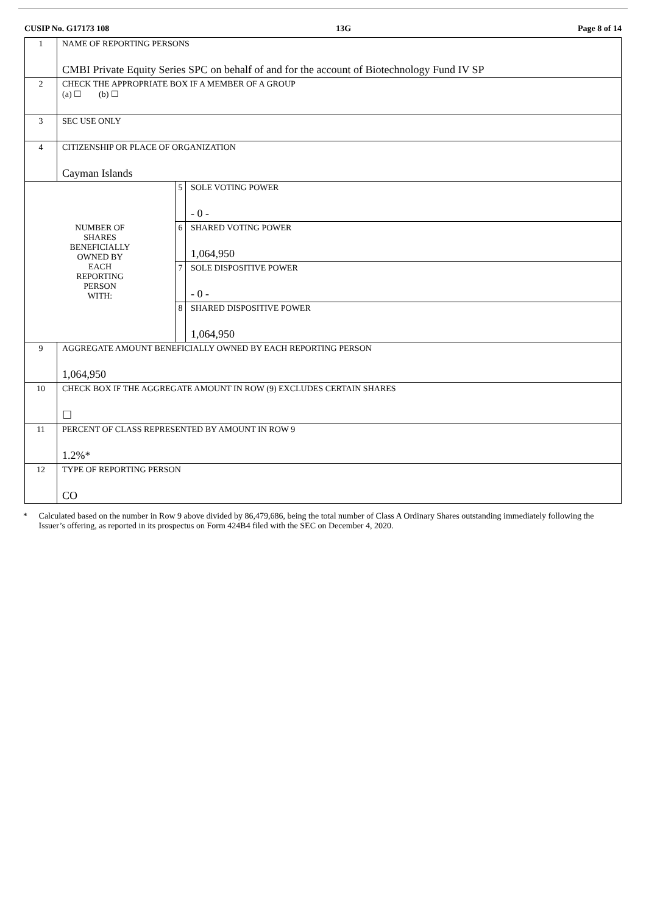CUSIP No. G17173 108 13G Page 8 of 14
| 1 | NAME OF REPORTING PERSONS CMBI Private Equity Series SPC on behalf of and for the account of Biotechnology Fund IV SP | | |
| 2 | CHECK THE APPROPRIATE BOX IF A MEMBER OF A GROUP (a) ☐ (b) ☐ | | |
| 3 | SEC USE ONLY | | |
| 4 | CITIZENSHIP OR PLACE OF ORGANIZATION Cayman Islands | | |
| NUMBER OF SHARES BENEFICIALLY OWNED BY EACH REPORTING PERSON WITH: | | 5 | SOLE VOTING POWER - 0 - |
| | | 6 | SHARED VOTING POWER 1,064,950 |
| | | 7 | SOLE DISPOSITIVE POWER - 0 - |
| | | 8 | SHARED DISPOSITIVE POWER 1,064,950 |
| 9 | AGGREGATE AMOUNT BENEFICIALLY OWNED BY EACH REPORTING PERSON 1,064,950 | | |
| 10 | CHECK BOX IF THE AGGREGATE AMOUNT IN ROW (9) EXCLUDES CERTAIN SHARES ☐ | | |
| 11 | PERCENT OF CLASS REPRESENTED BY AMOUNT IN ROW 9 1.2%* | | |
| 12 | TYPE OF REPORTING PERSON CO | | |
* Calculated based on the number in Row 9 above divided by 86,479,686, being the total number of Class A Ordinary Shares outstanding immediately following the Issuer’s offering, as reported in its prospectus on Form 424B4 filed with the SEC on December 4, 2020.